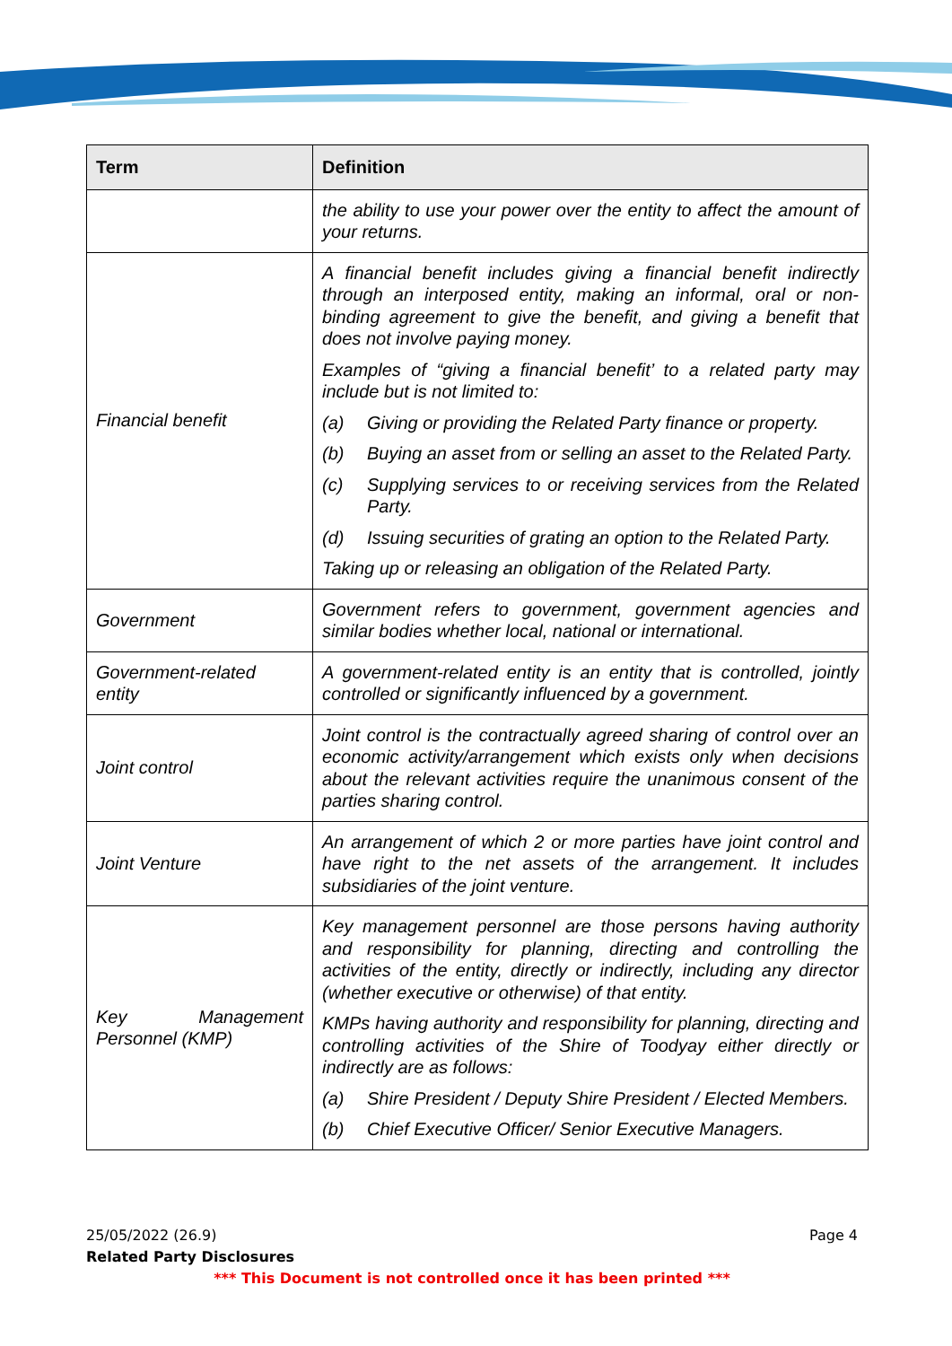| Term | Definition |
| --- | --- |
| | the ability to use your power over the entity to affect the amount of your returns. |
| Financial benefit | A financial benefit includes giving a financial benefit indirectly through an interposed entity, making an informal, oral or non-binding agreement to give the benefit, and giving a benefit that does not involve paying money. Examples of “giving a financial benefit’ to a related party may include but is not limited to: (a) Giving or providing the Related Party finance or property. (b) Buying an asset from or selling an asset to the Related Party. (c) Supplying services to or receiving services from the Related Party. (d) Issuing securities of grating an option to the Related Party. Taking up or releasing an obligation of the Related Party. |
| Government | Government refers to government, government agencies and similar bodies whether local, national or international. |
| Government-related entity | A government-related entity is an entity that is controlled, jointly controlled or significantly influenced by a government. |
| Joint control | Joint control is the contractually agreed sharing of control over an economic activity/arrangement which exists only when decisions about the relevant activities require the unanimous consent of the parties sharing control. |
| Joint Venture | An arrangement of which 2 or more parties have joint control and have right to the net assets of the arrangement. It includes subsidiaries of the joint venture. |
| Key Management Personnel (KMP) | Key management personnel are those persons having authority and responsibility for planning, directing and controlling the activities of the entity, directly or indirectly, including any director (whether executive or otherwise) of that entity. KMPs having authority and responsibility for planning, directing and controlling activities of the Shire of Toodyay either directly or indirectly are as follows: (a) Shire President / Deputy Shire President / Elected Members. (b) Chief Executive Officer/ Senior Executive Managers. |
25/05/2022 (26.9)
Page 4
Related Party Disclosures
*** This Document is not controlled once it has been printed ***